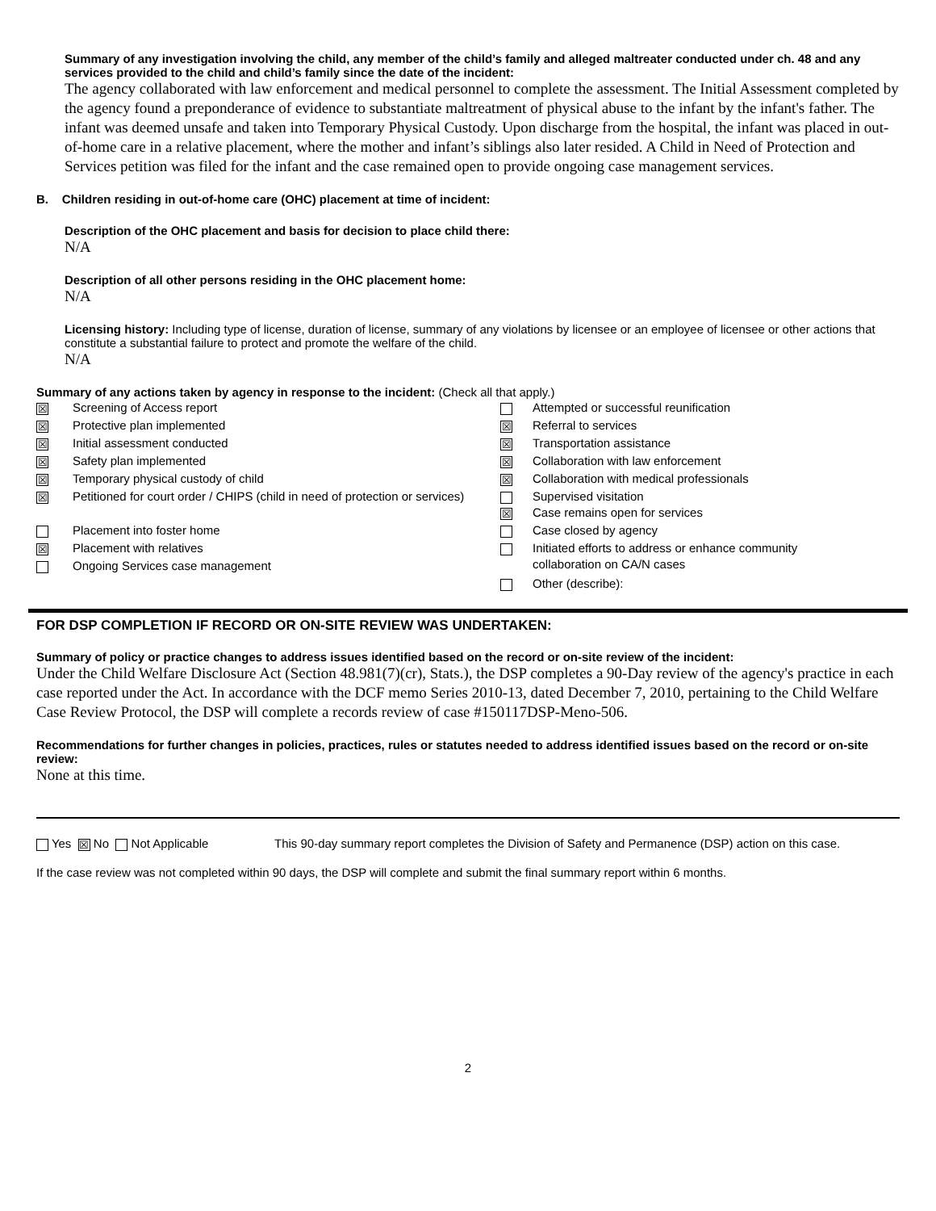Summary of any investigation involving the child, any member of the child’s family and alleged maltreater conducted under ch. 48 and any services provided to the child and child’s family since the date of the incident:
The agency collaborated with law enforcement and medical personnel to complete the assessment. The Initial Assessment completed by the agency found a preponderance of evidence to substantiate maltreatment of physical abuse to the infant by the infant's father. The infant was deemed unsafe and taken into Temporary Physical Custody. Upon discharge from the hospital, the infant was placed in out-of-home care in a relative placement, where the mother and infant’s siblings also later resided. A Child in Need of Protection and Services petition was filed for the infant and the case remained open to provide ongoing case management services.
B. Children residing in out-of-home care (OHC) placement at time of incident:
Description of the OHC placement and basis for decision to place child there:
N/A
Description of all other persons residing in the OHC placement home:
N/A
Licensing history: Including type of license, duration of license, summary of any violations by licensee or an employee of licensee or other actions that constitute a substantial failure to protect and promote the welfare of the child.
N/A
Summary of any actions taken by agency in response to the incident: (Check all that apply.)
| ☒ | Screening of Access report | | Attempted or successful reunification |
| ☒ | Protective plan implemented | ☒ | Referral to services |
| ☒ | Initial assessment conducted | ☒ | Transportation assistance |
| ☒ | Safety plan implemented | ☒ | Collaboration with law enforcement |
| ☒ | Temporary physical custody of child | ☒ | Collaboration with medical professionals |
| ☒ | Petitioned for court order / CHIPS (child in need of protection or services) | ☒ | Supervised visitation Case remains open for services |
| | Placement into foster home | | Case closed by agency |
| ☒ | Placement with relatives | | Initiated efforts to address or enhance community collaboration on CA/N cases |
| | Ongoing Services case management | | |
| | | | Other (describe): |
FOR DSP COMPLETION IF RECORD OR ON-SITE REVIEW WAS UNDERTAKEN:
Summary of policy or practice changes to address issues identified based on the record or on-site review of the incident:
Under the Child Welfare Disclosure Act (Section 48.981(7)(cr), Stats.), the DSP completes a 90-Day review of the agency's practice in each case reported under the Act. In accordance with the DCF memo Series 2010-13, dated December 7, 2010, pertaining to the Child Welfare Case Review Protocol, the DSP will complete a records review of case #150117DSP-Meno-506.
Recommendations for further changes in policies, practices, rules or statutes needed to address identified issues based on the record or on-site review:
None at this time.
Yes ☒ No Not Applicable This 90-day summary report completes the Division of Safety and Permanence (DSP) action on this case.
If the case review was not completed within 90 days, the DSP will complete and submit the final summary report within 6 months.
2